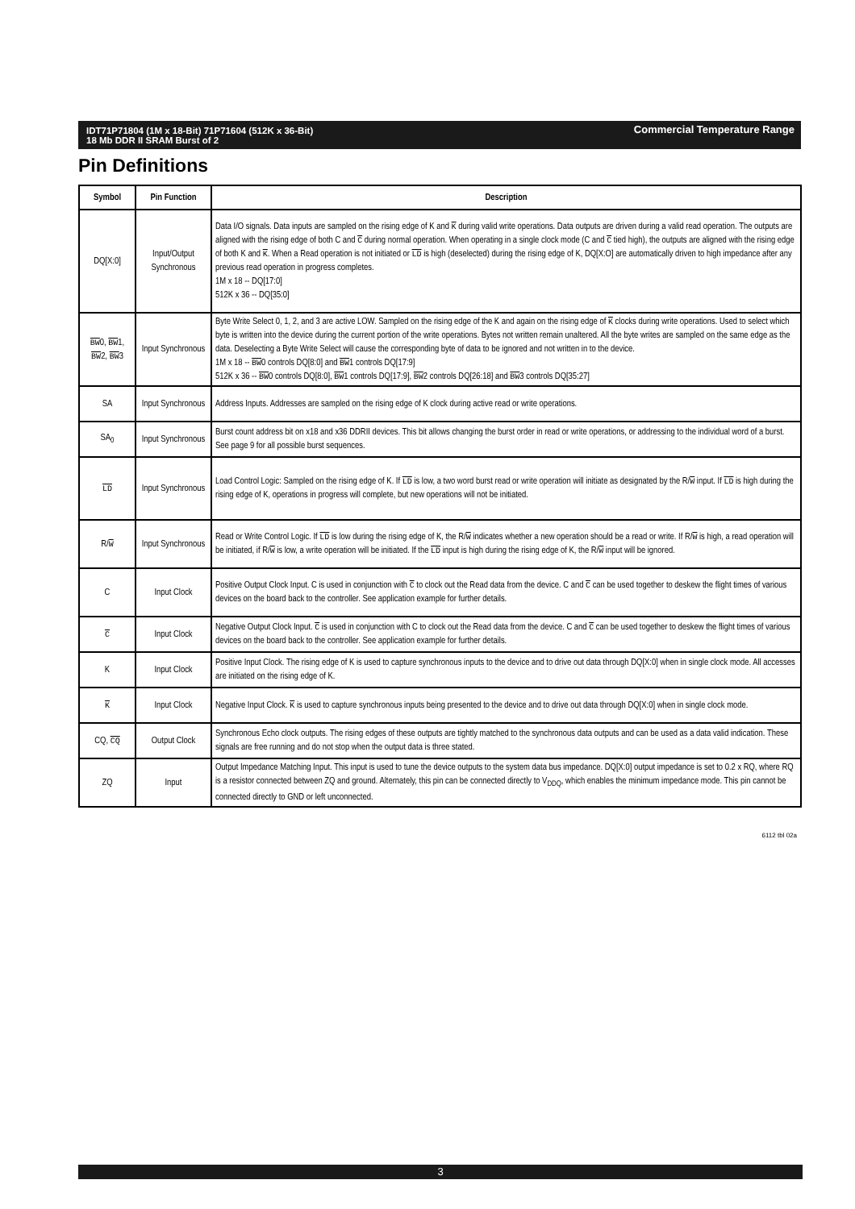Commercial Temperature Range IDT71P71804 (1M x 18-Bit) 71P71604 (512K x 36-Bit)
18 Mb DDR II SRAM Burst of 2
Pin Definitions
| Symbol | Pin Function | Description |
| --- | --- | --- |
| DQ[X:0] | Input/Output Synchronous | Data I/O signals. Data inputs are sampled on the rising edge of K and K during valid write operations. Data outputs are driven during a valid read operation. The outputs are aligned with the rising edge of both C and C during normal operation. When operating in a single clock mode (C and C tied high), the outputs are aligned with the rising edge of both K and K . When a Read operation is not initiated or LD is high (deselected) during the rising edge of K, DQ[X:O] are automatically driven to high impedance after any previous read operation in progress completes. 1M x 18 -- DQ[17:0] 512K x 36 -- DQ[35:0] |
| BW 0, BW 1, BW 2, BW 3 | Input Synchronous | Byte Write Select 0, 1, 2, and 3 are active LOW. Sampled on the rising edge of the K and again on the rising edge of K clocks during write operations. Used to select which byte is written into the device during the current portion of the write operations. Bytes not written remain unaltered. All the byte writes are sampled on the same edge as the data. Deselecting a Byte Write Select will cause the corresponding byte of data to be ignored and not written in to the device. 1M x 18 -- BW 0 controls DQ[8:0] and BW 1 controls DQ[17:9] 512K x 36 -- BW 0 controls DQ[8:0], BW 1 controls DQ[17:9], BW 2 controls DQ[26:18] and BW 3 controls DQ[35:27] |
| SA | Input Synchronous | Address Inputs. Addresses are sampled on the rising edge of K clock during active read or write operations. |
| SA<sub>0</sub> | Input Synchronous | Burst count address bit on x18 and x36 DDRII devices. This bit allows changing the burst order in read or write operations, or addressing to the individual word of a burst. See page 9 for all possible burst sequences. |
| LD | Input Synchronous | Load Control Logic: Sampled on the rising edge of K. If LD is low, a two word burst read or write operation will initiate as designated by the R/ W input. If LD is high during the rising edge of K, operations in progress will complete, but new operations will not be initiated. |
| R/ W | Input Synchronous | Read or Write Control Logic. If LD is low during the rising edge of K, the R/ W indicates whether a new operation should be a read or write. If R/ W is high, a read operation will be initiated, if R/ W is low, a write operation will be initiated. If the LD input is high during the rising edge of K, the R/ W input will be ignored. |
| C | Input Clock | Positive Output Clock Input. C is used in conjunction with C to clock out the Read data from the device. C and C can be used together to deskew the flight times of various devices on the board back to the controller. See application example for further details. |
| C | Input Clock | Negative Output Clock Input. C is used in conjunction with C to clock out the Read data from the device. C and C can be used together to deskew the flight times of various devices on the board back to the controller. See application example for further details. |
| K | Input Clock | Positive Input Clock. The rising edge of K is used to capture synchronous inputs to the device and to drive out data through DQ[X:0] when in single clock mode. All accesses are initiated on the rising edge of K. |
| K | Input Clock | Negative Input Clock. K is used to capture synchronous inputs being presented to the device and to drive out data through DQ[X:0] when in single clock mode. |
| CQ, CQ | Output Clock | Synchronous Echo clock outputs. The rising edges of these outputs are tightly matched to the synchronous data outputs and can be used as a data valid indication. These signals are free running and do not stop when the output data is three stated. |
| ZQ | Input | Output Impedance Matching Input. This input is used to tune the device outputs to the system data bus impedance. DQ[X:0] output impedance is set to 0.2 x RQ, where RQ is a resistor connected between ZQ and ground. Alternately, this pin can be connected directly to V<sub>DDQ</sub>, which enables the minimum impedance mode. This pin cannot be connected directly to GND or left unconnected. |
6112 tbl 02a
3